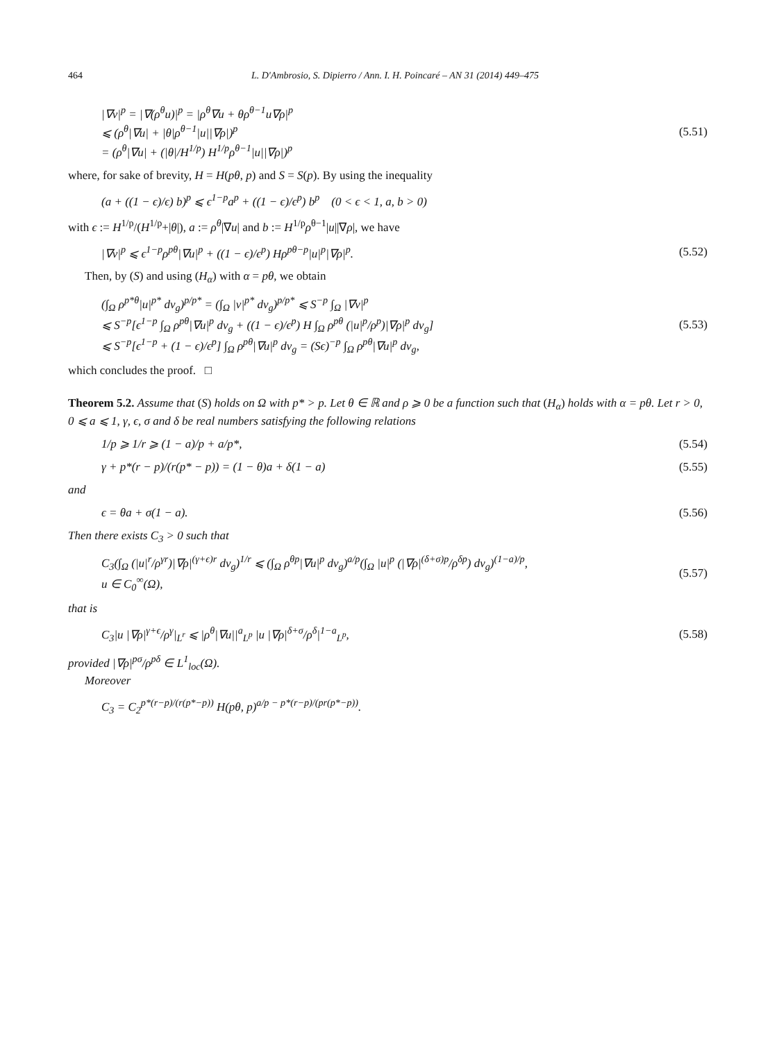464 L. D'Ambrosio, S. Dipierro / Ann. I. H. Poincaré – AN 31 (2014) 449–475
|∇v|<sup>p</sup> = |∇(ρ<sup>θ</sup>u)|<sup>p</sup> = |ρ<sup>θ</sup>∇u + θρ<sup>θ−1</sup>u∇ρ|<sup>p</sup>
⩽ (ρ<sup>θ</sup>|∇u| + |θ|ρ<sup>θ−1</sup>|u||∇ρ|)<sup>p</sup>
= (ρ<sup>θ</sup>|∇u| + (|θ|/H<sup>1/p</sup>) H<sup>1/p</sup>ρ<sup>θ−1</sup>|u||∇ρ|)<sup>p</sup>
(5.51)
where, for sake of brevity, H = H(pθ, p) and S = S(p). By using the inequality
(a + ((1 − ϵ)/ϵ) b)<sup>p</sup> ⩽ ϵ<sup>1−p</sup>a<sup>p</sup> + ((1 − ϵ)/ϵ<sup>p</sup>) b<sup>p</sup> (0 < ϵ < 1, a, b > 0)
with ϵ := H<sup>1/p</sup>/(H<sup>1/p</sup>+|θ|), a := ρ<sup>θ</sup>|∇u| and b := H<sup>1/p</sup>ρ<sup>θ−1</sup>|u||∇ρ|, we have
|∇v|<sup>p</sup> ⩽ ϵ<sup>1−p</sup>ρ<sup>pθ</sup>|∇u|<sup>p</sup> + ((1 − ϵ)/ϵ<sup>p</sup>) Hρ<sup>pθ−p</sup>|u|<sup>p</sup>|∇ρ|<sup>p</sup>.
(5.52)
Then, by (S) and using (H<sub>α</sub>) with α = pθ, we obtain
(∫<sub>Ω</sub> ρ<sup>p*θ</sup>|u|<sup>p*</sup> dv<sub>g</sub>)<sup>p/p*</sup> = (∫<sub>Ω</sub> |v|<sup>p*</sup> dv<sub>g</sub>)<sup>p/p*</sup> ⩽ S<sup>−p</sup> ∫<sub>Ω</sub> |∇v|<sup>p</sup>
⩽ S<sup>−p</sup>[ϵ<sup>1−p</sup> ∫<sub>Ω</sub> ρ<sup>pθ</sup>|∇u|<sup>p</sup> dv<sub>g</sub> + ((1 − ϵ)/ϵ<sup>p</sup>) H ∫<sub>Ω</sub> ρ<sup>pθ</sup> (|u|<sup>p</sup>/ρ<sup>p</sup>)|∇ρ|<sup>p</sup> dv<sub>g</sub>]
⩽ S<sup>−p</sup>[ϵ<sup>1−p</sup> + (1 − ϵ)/ϵ<sup>p</sup>] ∫<sub>Ω</sub> ρ<sup>pθ</sup>|∇u|<sup>p</sup> dv<sub>g</sub> = (Sϵ)<sup>−p</sup> ∫<sub>Ω</sub> ρ<sup>pθ</sup>|∇u|<sup>p</sup> dv<sub>g</sub>,
(5.53)
which concludes the proof. □
Theorem 5.2. Assume that (S) holds on Ω with p* > p. Let θ ∈ ℝ and ρ ⩾ 0 be a function such that (H<sub>α</sub>) holds with α = pθ. Let r > 0, 0 ⩽ a ⩽ 1, γ, ϵ, σ and δ be real numbers satisfying the following relations
1/p ⩾ 1/r ⩾ (1 − a)/p + a/p*, (5.54)
γ + p*(r − p)/(r(p* − p)) = (1 − θ)a + δ(1 − a)
(5.55)
and
ϵ = θa + σ(1 − a). (5.56)
Then there exists C<sub>3</sub> > 0 such that
C<sub>3</sub>(∫<sub>Ω</sub> (|u|<sup>r</sup>/ρ<sup>γr</sup>)|∇ρ|<sup>(γ+ϵ)r</sup> dv<sub>g</sub>)<sup>1/r</sup> ⩽ (∫<sub>Ω</sub> ρ<sup>θp</sup>|∇u|<sup>p</sup> dv<sub>g</sub>)<sup>a/p</sup>(∫<sub>Ω</sub> |u|<sup>p</sup> (|∇ρ|<sup>(δ+σ)p</sup>/ρ<sup>δp</sup>) dv<sub>g</sub>)<sup>(1−a)/p</sup>,
u ∈ C<sub>0</sub><sup>∞</sup>(Ω),
(5.57)
that is
C<sub>3</sub>|u |∇ρ|<sup>γ+ϵ</sup>/ρ<sup>γ</sup>|<sub>L<sup>r</sup></sub> ⩽ |ρ<sup>θ</sup>|∇u||<sup>a</sup><sub>L<sup>p</sup></sub> |u |∇ρ|<sup>δ+σ</sup>/ρ<sup>δ</sup>|<sup>1−a</sup><sub>L<sup>p</sup></sub>,
(5.58)
provided |∇ρ|<sup>pσ</sup>/ρ<sup>pδ</sup> ∈ L<sup>1</sup><sub>loc</sub>(Ω).
Moreover
C<sub>3</sub> = C<sub>2</sub><sup>p*(r−p)/(r(p*−p))</sup> H(pθ, p)<sup>a/p − p*(r−p)/(pr(p*−p))</sup>.